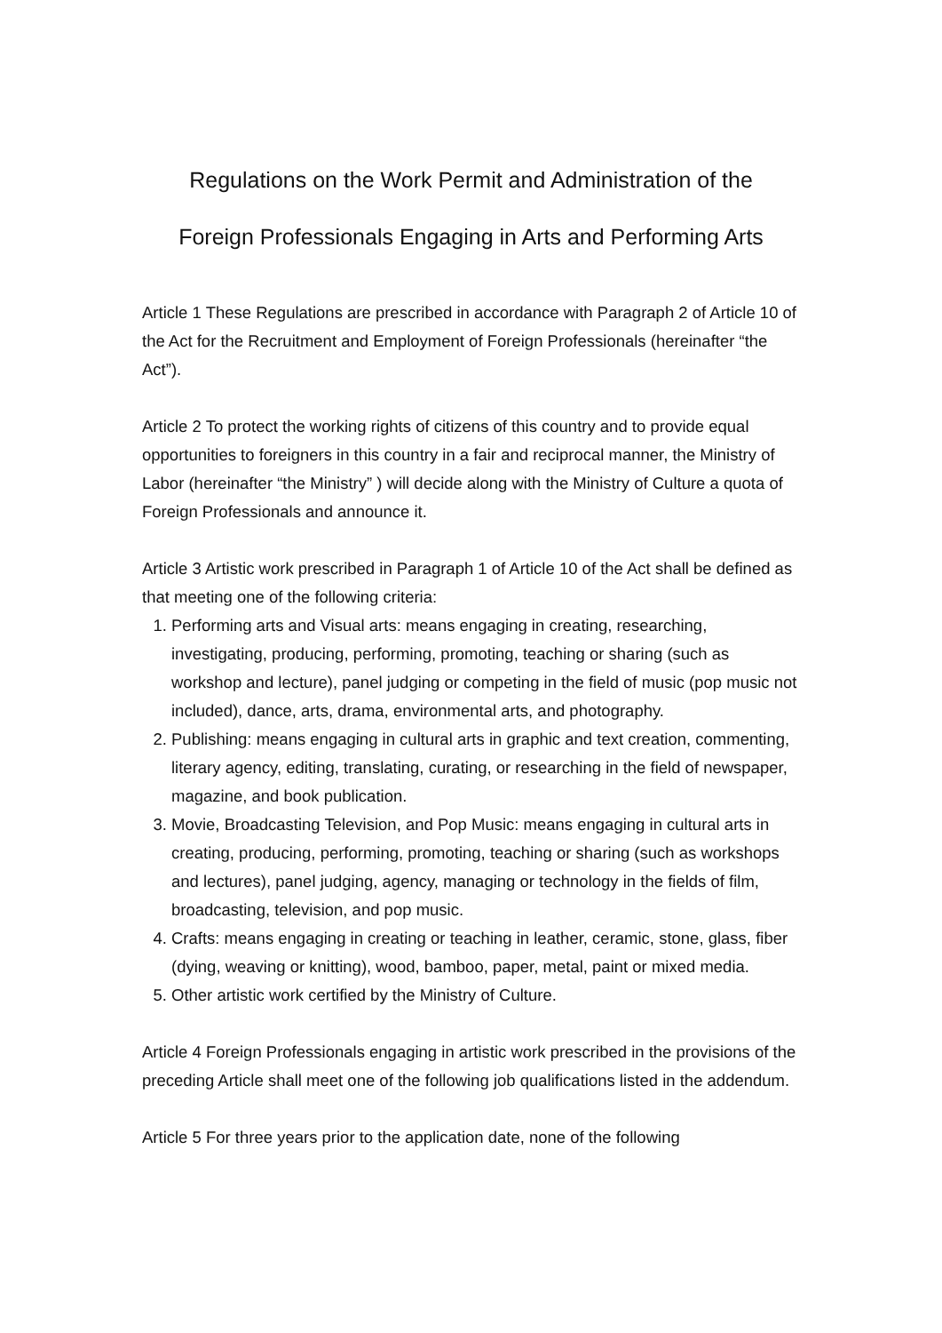Regulations on the Work Permit and Administration of the
Foreign Professionals Engaging in Arts and Performing Arts
Article 1 These Regulations are prescribed in accordance with Paragraph 2 of Article 10 of the Act for the Recruitment and Employment of Foreign Professionals (hereinafter “the Act”).
Article 2 To protect the working rights of citizens of this country and to provide equal opportunities to foreigners in this country in a fair and reciprocal manner, the Ministry of Labor (hereinafter “the Ministry” ) will decide along with the Ministry of Culture a quota of Foreign Professionals and announce it.
Article 3 Artistic work prescribed in Paragraph 1 of Article 10 of the Act shall be defined as that meeting one of the following criteria:
1. Performing arts and Visual arts: means engaging in creating, researching, investigating, producing, performing, promoting, teaching or sharing (such as workshop and lecture), panel judging or competing in the field of music (pop music not included), dance, arts, drama, environmental arts, and photography.
2. Publishing: means engaging in cultural arts in graphic and text creation, commenting, literary agency, editing, translating, curating, or researching in the field of newspaper, magazine, and book publication.
3. Movie, Broadcasting Television, and Pop Music: means engaging in cultural arts in creating, producing, performing, promoting, teaching or sharing (such as workshops and lectures), panel judging, agency, managing or technology in the fields of film, broadcasting, television, and pop music.
4. Crafts: means engaging in creating or teaching in leather, ceramic, stone, glass, fiber (dying, weaving or knitting), wood, bamboo, paper, metal, paint or mixed media.
5. Other artistic work certified by the Ministry of Culture.
Article 4 Foreign Professionals engaging in artistic work prescribed in the provisions of the preceding Article shall meet one of the following job qualifications listed in the addendum.
Article 5 For three years prior to the application date, none of the following